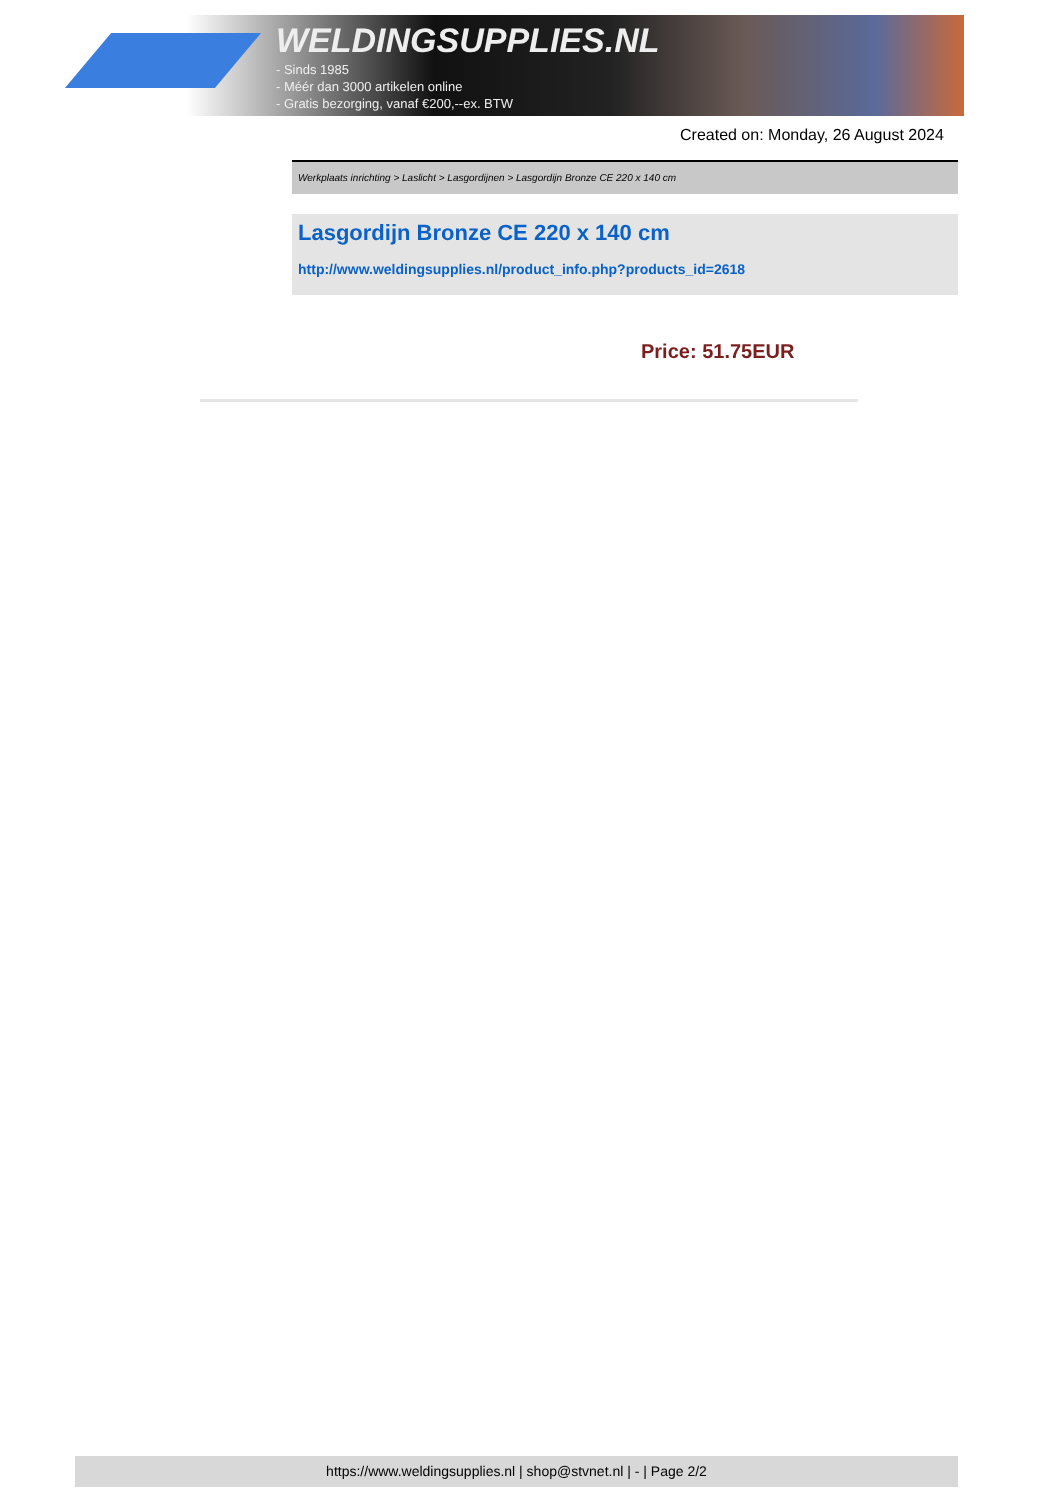WELDINGSUPPLIES.NL
- Sinds 1985
- Méér dan 3000 artikelen online
- Gratis bezorging, vanaf €200,--ex. BTW
Created on: Monday, 26 August 2024
Werkplaats inrichting > Laslicht > Lasgordijnen > Lasgordijn Bronze CE 220 x 140 cm
Lasgordijn Bronze CE 220 x 140 cm
http://www.weldingsupplies.nl/product_info.php?products_id=2618
Price: 51.75EUR
https://www.weldingsupplies.nl | shop@stvnet.nl | - | Page 2/2